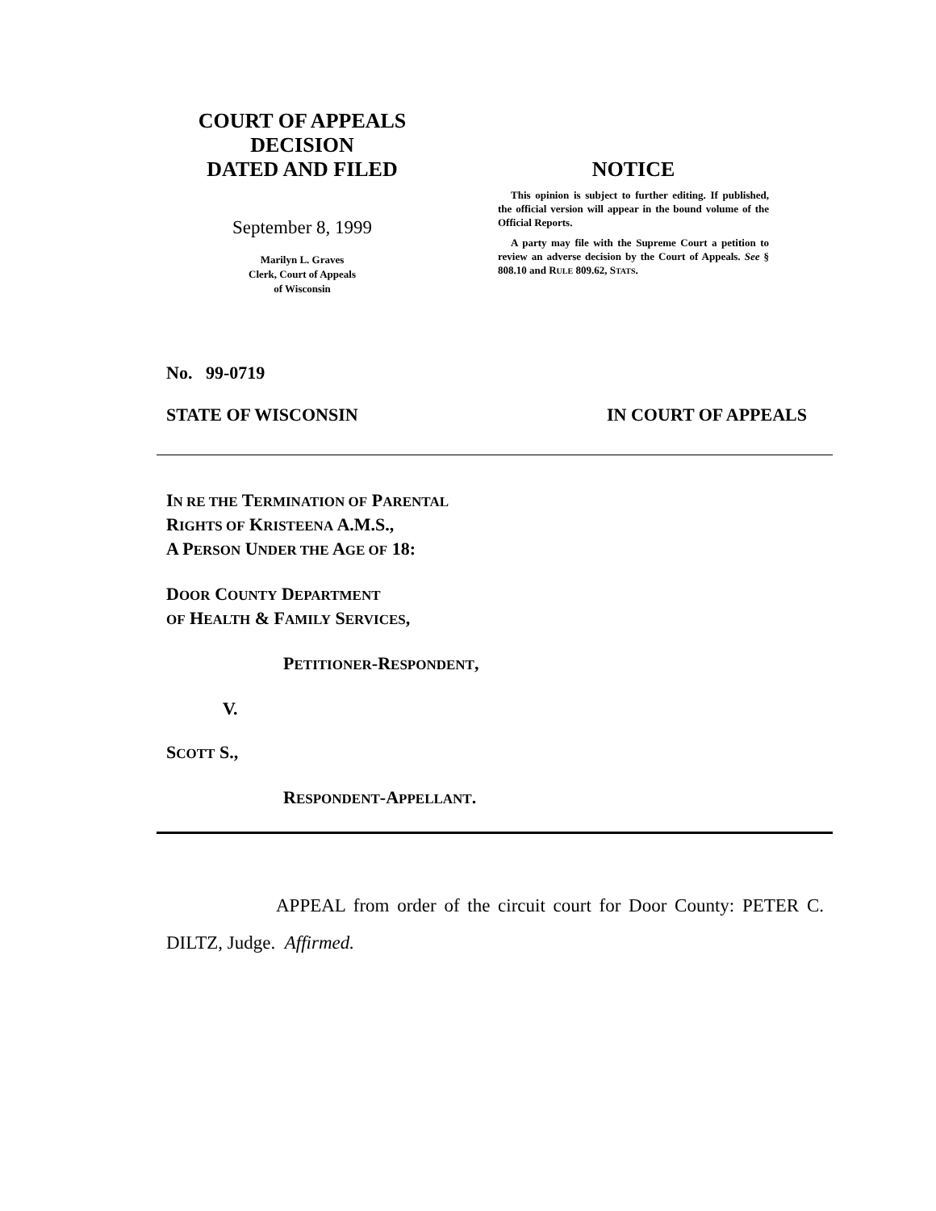COURT OF APPEALS
DECISION
DATED AND FILED
September 8, 1999
Marilyn L. Graves
Clerk, Court of Appeals
of Wisconsin
NOTICE
This opinion is subject to further editing. If published, the official version will appear in the bound volume of the Official Reports.
A party may file with the Supreme Court a petition to review an adverse decision by the Court of Appeals. See § 808.10 and RULE 809.62, STATS.
No. 99-0719
STATE OF WISCONSIN IN COURT OF APPEALS
IN RE THE TERMINATION OF PARENTAL
RIGHTS OF KRISTEENA A.M.S.,
A PERSON UNDER THE AGE OF 18:
DOOR COUNTY DEPARTMENT
OF HEALTH & FAMILY SERVICES,
PETITIONER-RESPONDENT,
V.
SCOTT S.,
RESPONDENT-APPELLANT.
APPEAL from order of the circuit court for Door County: PETER C. DILTZ, Judge. Affirmed.